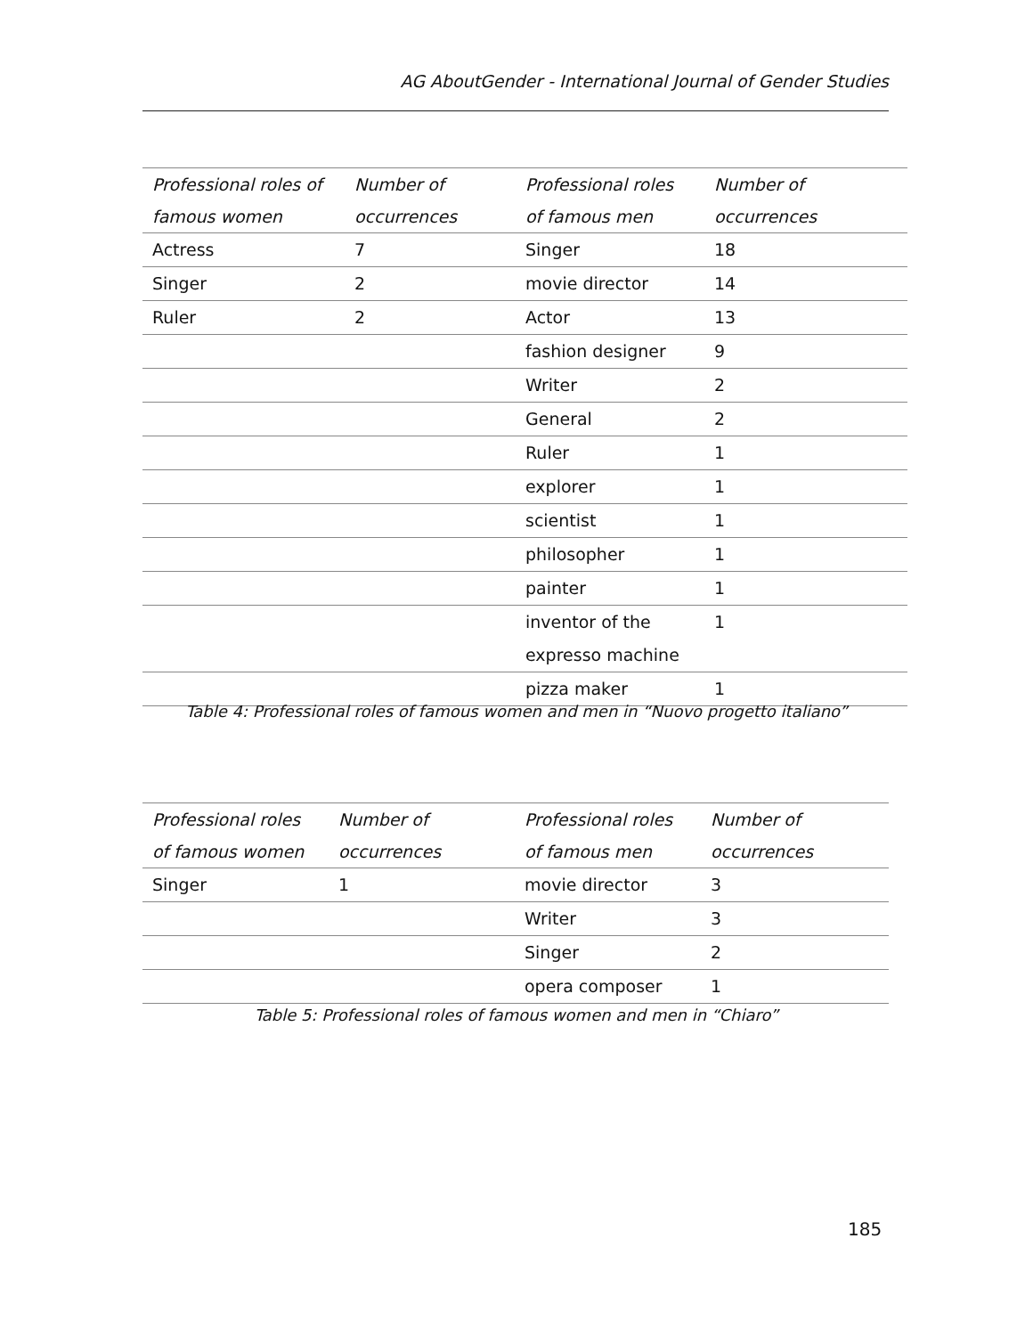AG AboutGender - International Journal of Gender Studies
| Professional roles of famous women | Number of occurrences | Professional roles of famous men | Number of occurrences |
| --- | --- | --- | --- |
| Actress | 7 | Singer | 18 |
| Singer | 2 | movie director | 14 |
| Ruler | 2 | Actor | 13 |
| | | fashion designer | 9 |
| | | Writer | 2 |
| | | General | 2 |
| | | Ruler | 1 |
| | | explorer | 1 |
| | | scientist | 1 |
| | | philosopher | 1 |
| | | painter | 1 |
| | | inventor of the expresso machine | 1 |
| | | pizza maker | 1 |
Table 4: Professional roles of famous women and men in “Nuovo progetto italiano”
| Professional roles of famous women | Number of occurrences | Professional roles of famous men | Number of occurrences |
| --- | --- | --- | --- |
| Singer | 1 | movie director | 3 |
| | | Writer | 3 |
| | | Singer | 2 |
| | | opera composer | 1 |
Table 5: Professional roles of famous women and men in “Chiaro”
185